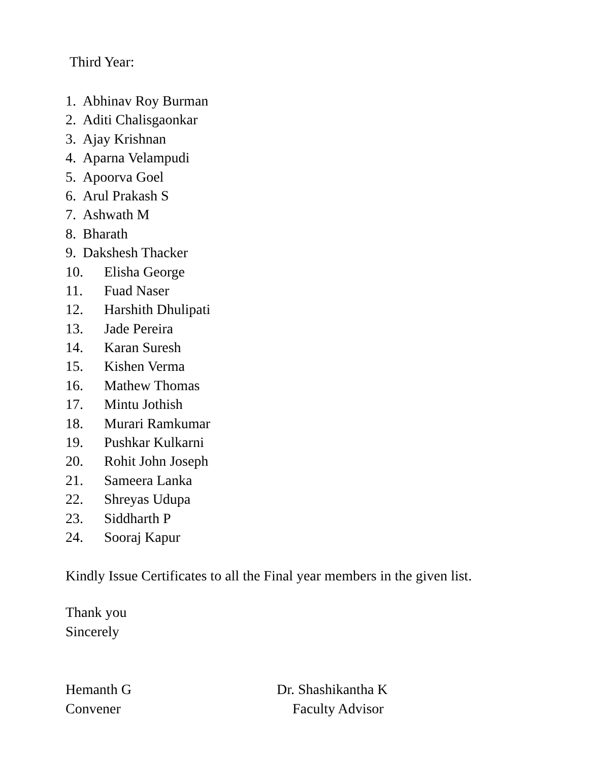Third Year:
1. Abhinav Roy Burman
2. Aditi Chalisgaonkar
3. Ajay Krishnan
4. Aparna Velampudi
5. Apoorva Goel
6. Arul Prakash S
7. Ashwath M
8. Bharath
9. Dakshesh Thacker
10. Elisha George
11. Fuad Naser
12. Harshith Dhulipati
13. Jade Pereira
14. Karan Suresh
15. Kishen Verma
16. Mathew Thomas
17. Mintu Jothish
18. Murari Ramkumar
19. Pushkar Kulkarni
20. Rohit John Joseph
21. Sameera Lanka
22. Shreyas Udupa
23. Siddharth P
24. Sooraj Kapur
Kindly Issue Certificates to all the Final year members in the given list.
Thank you
Sincerely
Hemanth G
Convener
Dr. Shashikantha K
Faculty Advisor